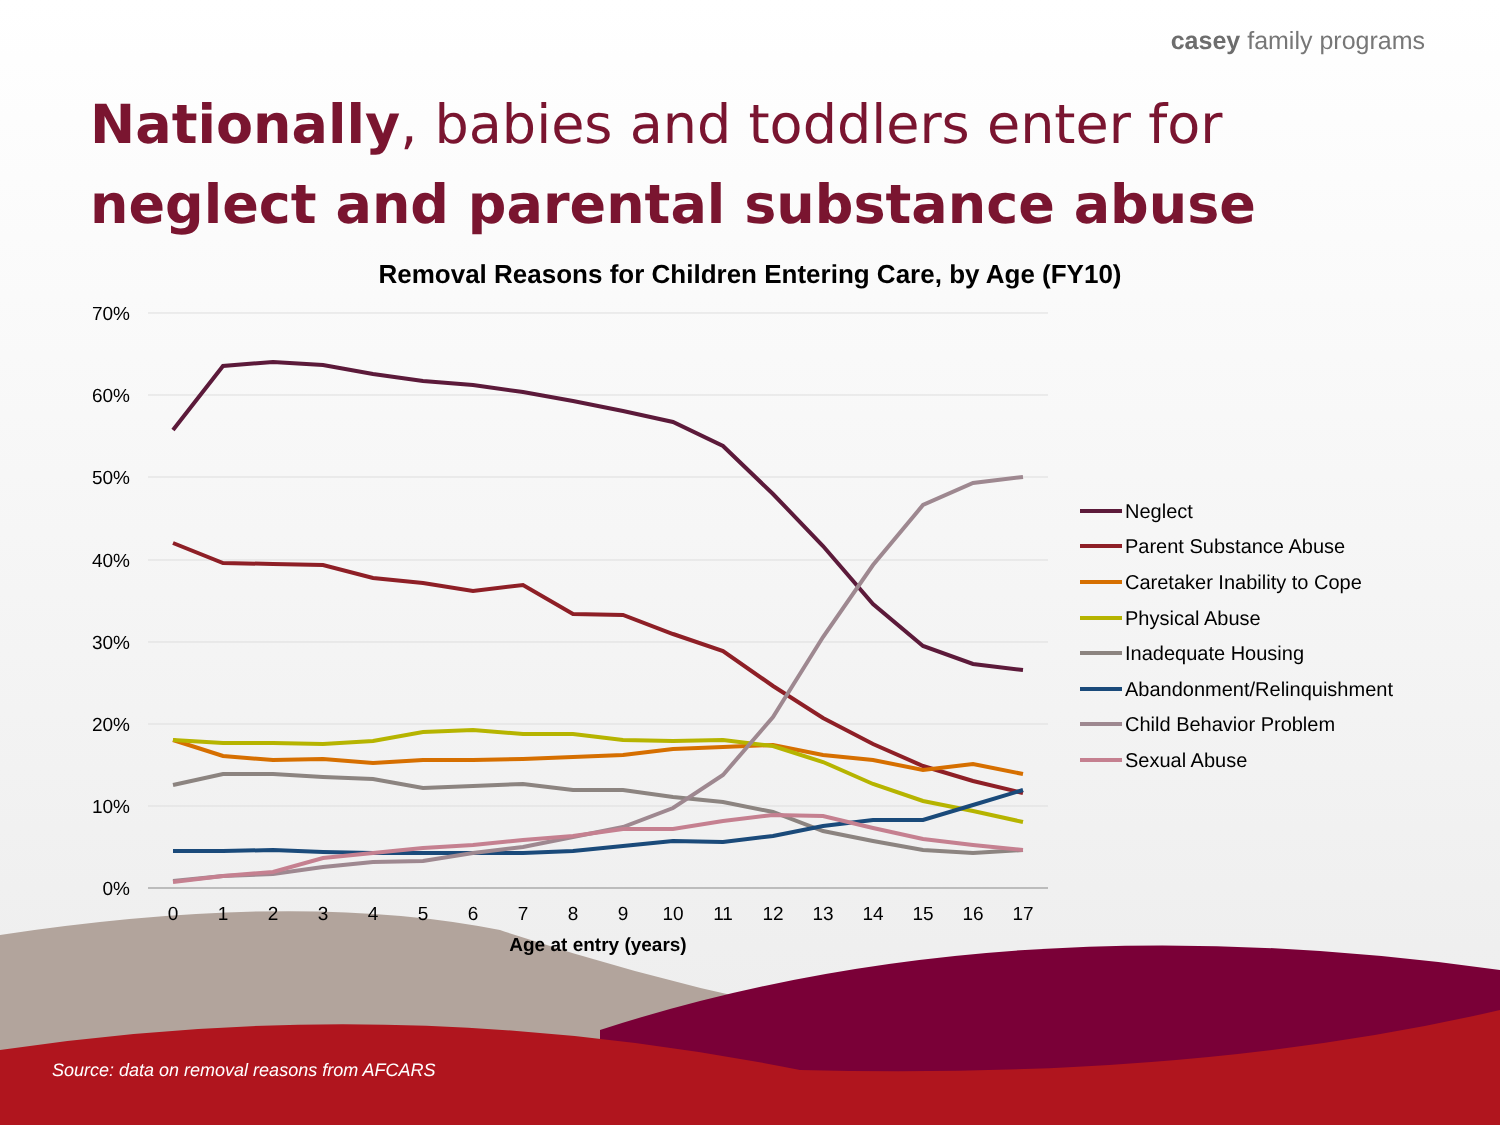casey family programs
Nationally, babies and toddlers enter for neglect and parental substance abuse
Removal Reasons for Children Entering Care, by Age (FY10)
70%
60%
50%
40%
30%
20%
10%
0%
0
1
2
3
4
5
6
7
8
9
10
11
12
13
14
15
16
17
Age at entry (years)
Neglect
Parent Substance Abuse
Caretaker Inability to Cope
Physical Abuse
Inadequate Housing
Abandonment/Relinquishment
Child Behavior Problem
Sexual Abuse
Source: data on removal reasons from AFCARS